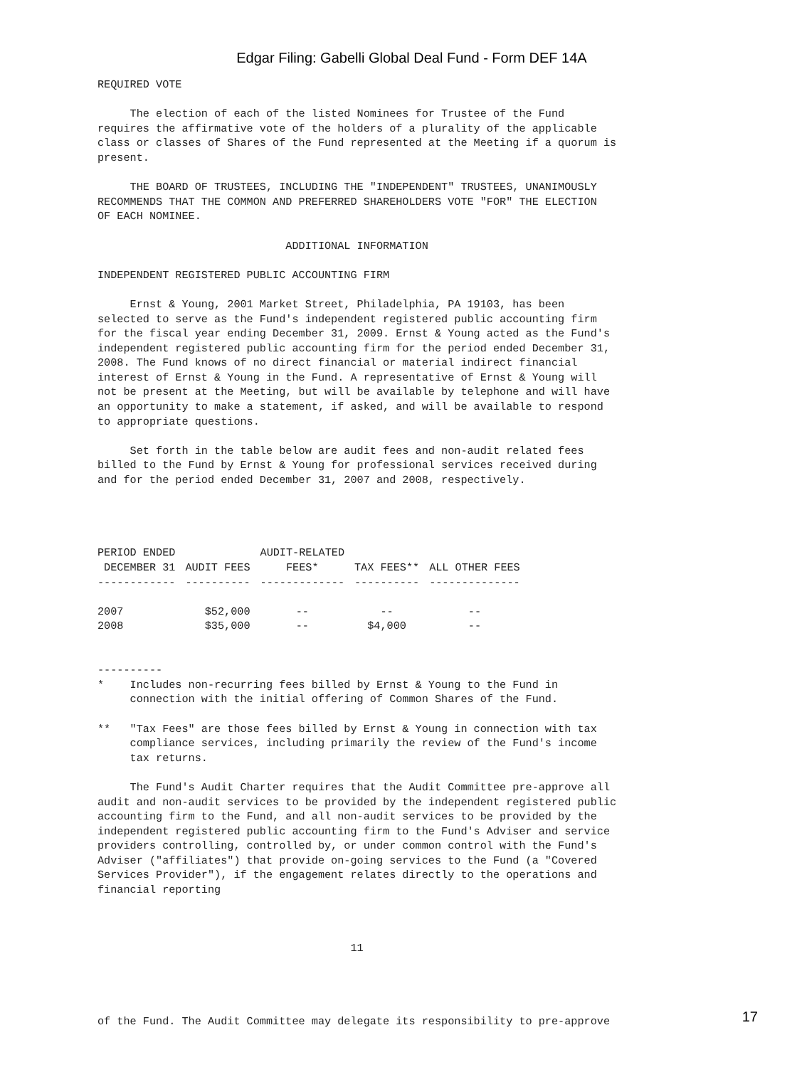Edgar Filing: Gabelli Global Deal Fund - Form DEF 14A
REQUIRED VOTE

     The election of each of the listed Nominees for Trustee of the Fund
requires the affirmative vote of the holders of a plurality of the applicable
class or classes of Shares of the Fund represented at the Meeting if a quorum is
present.

     THE BOARD OF TRUSTEES, INCLUDING THE "INDEPENDENT" TRUSTEES, UNANIMOUSLY
RECOMMENDS THAT THE COMMON AND PREFERRED SHAREHOLDERS VOTE "FOR" THE ELECTION
OF EACH NOMINEE.

                             ADDITIONAL INFORMATION

INDEPENDENT REGISTERED PUBLIC ACCOUNTING FIRM

     Ernst & Young, 2001 Market Street, Philadelphia, PA 19103, has been
selected to serve as the Fund's independent registered public accounting firm
for the fiscal year ending December 31, 2009. Ernst & Young acted as the Fund's
independent registered public accounting firm for the period ended December 31,
2008. The Fund knows of no direct financial or material indirect financial
interest of Ernst & Young in the Fund. A representative of Ernst & Young will
not be present at the Meeting, but will be available by telephone and will have
an opportunity to make a statement, if asked, and will be available to respond
to appropriate questions.

     Set forth in the table below are audit fees and non-audit related fees
billed to the Fund by Ernst & Young for professional services received during
and for the period ended December 31, 2007 and 2008, respectively.
| PERIOD ENDED DECEMBER 31 ------------ | AUDIT FEES ---------- | AUDIT-RELATED FEES* ------------- | TAX FEES** ---------- | ALL OTHER FEES -------------- |
| --- | --- | --- | --- | --- |
| 2007 | $52,000 | -- | -- | -- |
| 2008 | $35,000 | -- | $4,000 | -- |
----------
*    Includes non-recurring fees billed by Ernst & Young to the Fund in
     connection with the initial offering of Common Shares of the Fund.

**   "Tax Fees" are those fees billed by Ernst & Young in connection with tax
     compliance services, including primarily the review of the Fund's income
     tax returns.

     The Fund's Audit Charter requires that the Audit Committee pre-approve all
audit and non-audit services to be provided by the independent registered public
accounting firm to the Fund, and all non-audit services to be provided by the
independent registered public accounting firm to the Fund's Adviser and service
providers controlling, controlled by, or under common control with the Fund's
Adviser ("affiliates") that provide on-going services to the Fund (a "Covered
Services Provider"), if the engagement relates directly to the operations and
financial reporting



                                       11




of the Fund. The Audit Committee may delegate its responsibility to pre-approve
17